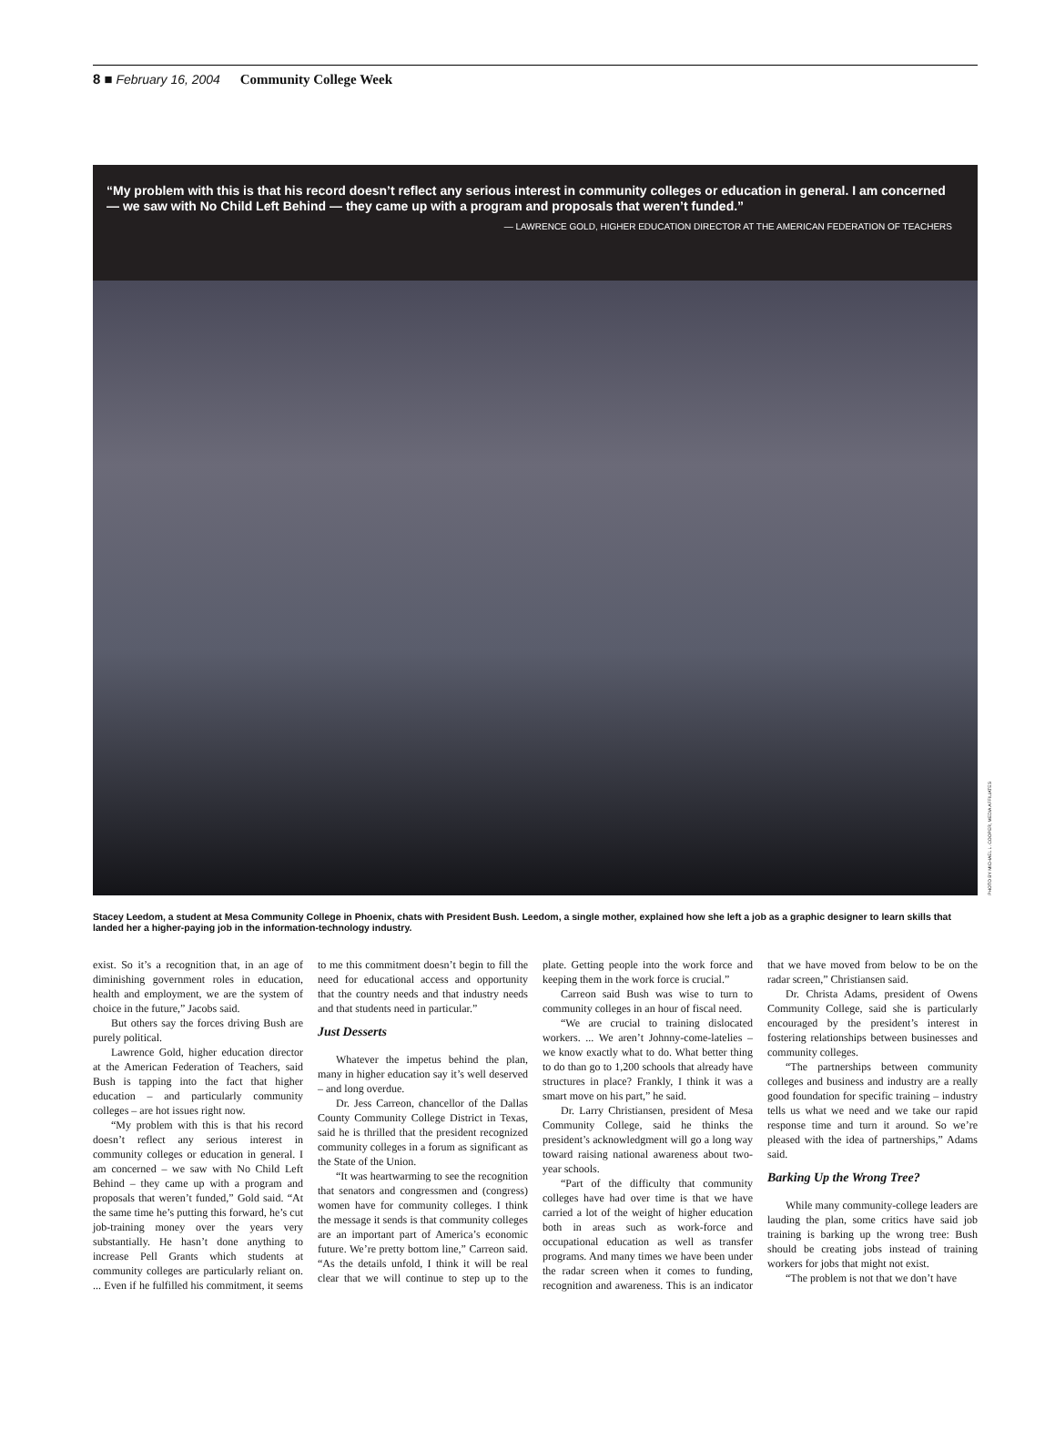8 ■ February 16, 2004 Community College Week
“My problem with this is that his record doesn’t reflect any serious interest in community colleges or education in general. I am concerned — we saw with No Child Left Behind — they came up with a program and proposals that weren’t funded.”
— LAWRENCE GOLD, HIGHER EDUCATION DIRECTOR AT THE AMERICAN FEDERATION OF TEACHERS
PHOTO BY MICHAEL L. COOPER, MEDIA AFFILIATES
Stacey Leedom, a student at Mesa Community College in Phoenix, chats with President Bush. Leedom, a single mother, explained how she left a job as a graphic designer to learn skills that landed her a higher-paying job in the information-technology industry.
exist. So it’s a recognition that, in an age of diminishing government roles in education, health and employment, we are the system of choice in the future,” Jacobs said.
But others say the forces driving Bush are purely political.
Lawrence Gold, higher education director at the American Federation of Teachers, said Bush is tapping into the fact that higher education – and particularly community colleges – are hot issues right now.
“My problem with this is that his record doesn’t reflect any serious interest in community colleges or education in general. I am concerned – we saw with No Child Left Behind – they came up with a program and proposals that weren’t funded,” Gold said. “At the same time he’s putting this forward, he’s cut job-training money over the years very substantially. He hasn’t done anything to increase Pell Grants which students at community colleges are particularly reliant on. ... Even if he fulfilled his commitment, it seems to me this commitment doesn’t begin to fill the need for educational access and opportunity that the country needs and that industry needs and that students need in particular.”
Just Desserts
Whatever the impetus behind the plan, many in higher education say it’s well deserved – and long overdue.
Dr. Jess Carreon, chancellor of the Dallas County Community College District in Texas, said he is thrilled that the president recognized community colleges in a forum as significant as the State of the Union.
“It was heartwarming to see the recognition that senators and congressmen and (congress) women have for community colleges. I think the message it sends is that community colleges are an important part of America’s economic future. We’re pretty bottom line,” Carreon said. “As the details unfold, I think it will be real clear that we will continue to step up to the plate. Getting people into the work force and keeping them in the work force is crucial.”
Carreon said Bush was wise to turn to community colleges in an hour of fiscal need.
“We are crucial to training dislocated workers. ... We aren’t Johnny-come-latelies – we know exactly what to do. What better thing to do than go to 1,200 schools that already have structures in place? Frankly, I think it was a smart move on his part,” he said.
Dr. Larry Christiansen, president of Mesa Community College, said he thinks the president’s acknowledgment will go a long way toward raising national awareness about two-year schools.
“Part of the difficulty that community colleges have had over time is that we have carried a lot of the weight of higher education both in areas such as work-force and occupational education as well as transfer programs. And many times we have been under the radar screen when it comes to funding, recognition and awareness. This is an indicator that we have moved from below to be on the radar screen,” Christiansen said.
Dr. Christa Adams, president of Owens Community College, said she is particularly encouraged by the president’s interest in fostering relationships between businesses and community colleges.
“The partnerships between community colleges and business and industry are a really good foundation for specific training – industry tells us what we need and we take our rapid response time and turn it around. So we’re pleased with the idea of partnerships,” Adams said.
Barking Up the Wrong Tree?
While many community-college leaders are lauding the plan, some critics have said job training is barking up the wrong tree: Bush should be creating jobs instead of training workers for jobs that might not exist.
“The problem is not that we don’t have